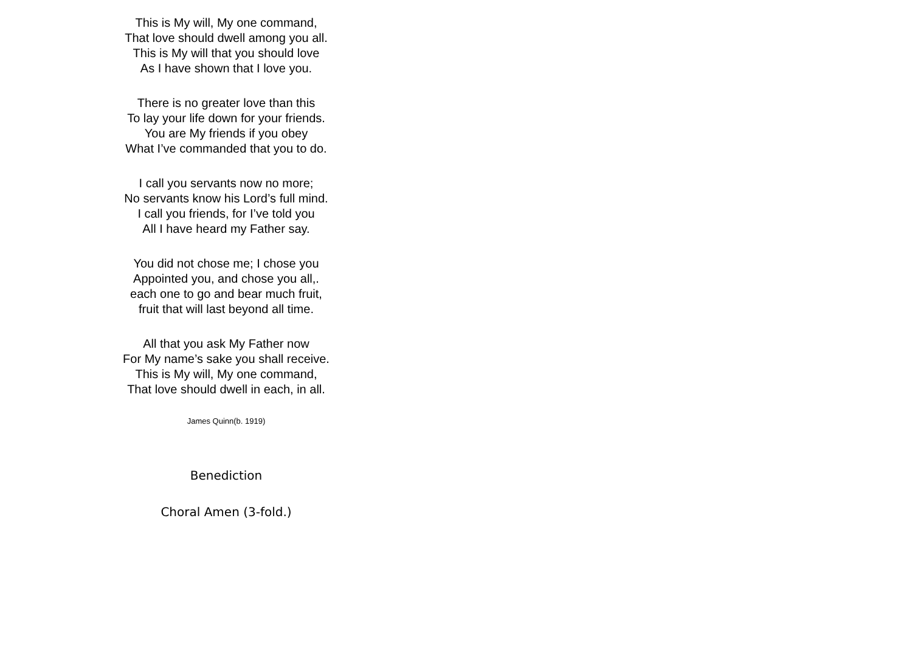This is My will, My one command,
That love should dwell among you all.
This is My will that you should love
As I have shown that I love you.
There is no greater love than this
To lay your life down for your friends.
You are My friends if you obey
What I’ve commanded that you to do.
I call you servants now no more;
No servants know his Lord’s full mind.
I call you friends, for I’ve told you
All I have heard my Father say.
You did not chose me; I chose you
Appointed you, and chose you all,.
each one to go and bear much fruit,
fruit that will last beyond all time.
All that you ask My Father now
For My name’s sake you shall receive.
This is My will, My one command,
That love should dwell in each, in all.
James Quinn(b. 1919)
Benediction
Choral Amen (3-fold.)